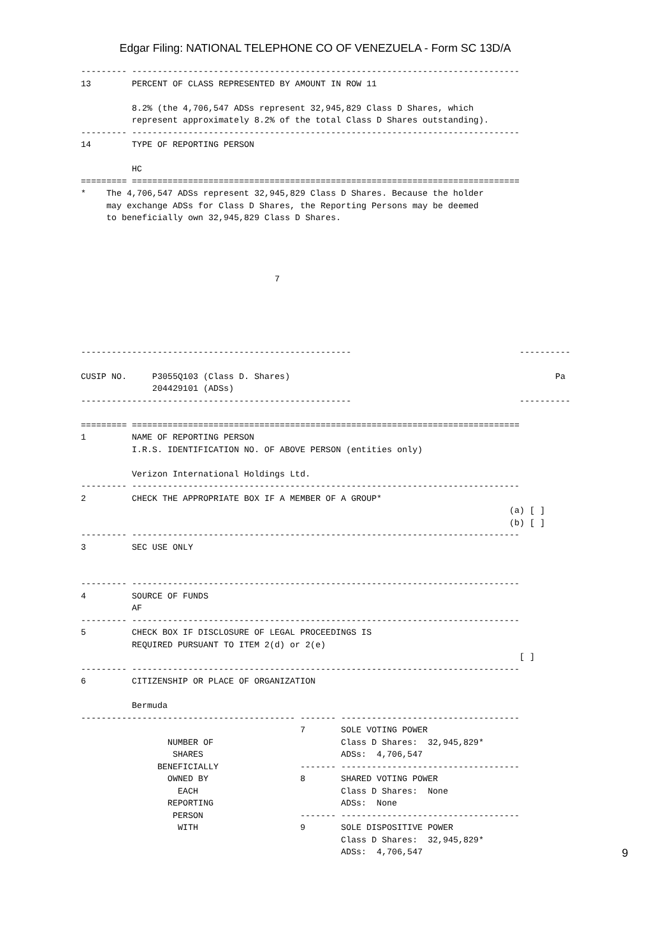Edgar Filing: NATIONAL TELEPHONE CO OF VENEZUELA - Form SC 13D/A
--------- ----------------------------------------------------------------------------
13        PERCENT OF CLASS REPRESENTED BY AMOUNT IN ROW 11

          8.2% (the 4,706,547 ADSs represent 32,945,829 Class D Shares, which
          represent approximately 8.2% of the total Class D Shares outstanding).
--------- ----------------------------------------------------------------------------
14        TYPE OF REPORTING PERSON

          HC
========= ============================================================================
*    The 4,706,547 ADSs represent 32,945,829 Class D Shares. Because the holder
     may exchange ADSs for Class D Shares, the Reporting Persons may be deemed
     to beneficially own 32,945,829 Class D Shares.




                                      7





-----------------------------------------------------                                 ----------

CUSIP NO.     P3055Q103 (Class D. Shares)                                                    Pa
              204429101 (ADSs)
-----------------------------------------------------                                 ----------

========= ============================================================================
1         NAME OF REPORTING PERSON
          I.R.S. IDENTIFICATION NO. OF ABOVE PERSON (entities only)

          Verizon International Holdings Ltd.
--------- ----------------------------------------------------------------------------
2         CHECK THE APPROPRIATE BOX IF A MEMBER OF A GROUP*
                                                                                    (a) [ ]
                                                                                    (b) [ ]
--------- ----------------------------------------------------------------------------
3         SEC USE ONLY


--------- ----------------------------------------------------------------------------
4         SOURCE OF FUNDS
          AF
--------- ----------------------------------------------------------------------------
5         CHECK BOX IF DISCLOSURE OF LEGAL PROCEEDINGS IS
          REQUIRED PURSUANT TO ITEM 2(d) or 2(e)
                                                                                      [ ]
--------- ----------------------------------------------------------------------------
6         CITIZENSHIP OR PLACE OF ORGANIZATION

          Bermuda
------------------------------------------ ------- -----------------------------------
                                           7       SOLE VOTING POWER
                 NUMBER OF                         Class D Shares:  32,945,829*
                  SHARES                           ADSs:  4,706,547
               BENEFICIALLY                ------- -----------------------------------
                 OWNED BY                  8       SHARED VOTING POWER
                   EACH                            Class D Shares:  None
                 REPORTING                         ADSs:  None
                  PERSON                   ------- -----------------------------------
                   WITH                    9       SOLE DISPOSITIVE POWER
                                                   Class D Shares:  32,945,829*
                                                   ADSs:  4,706,547
9